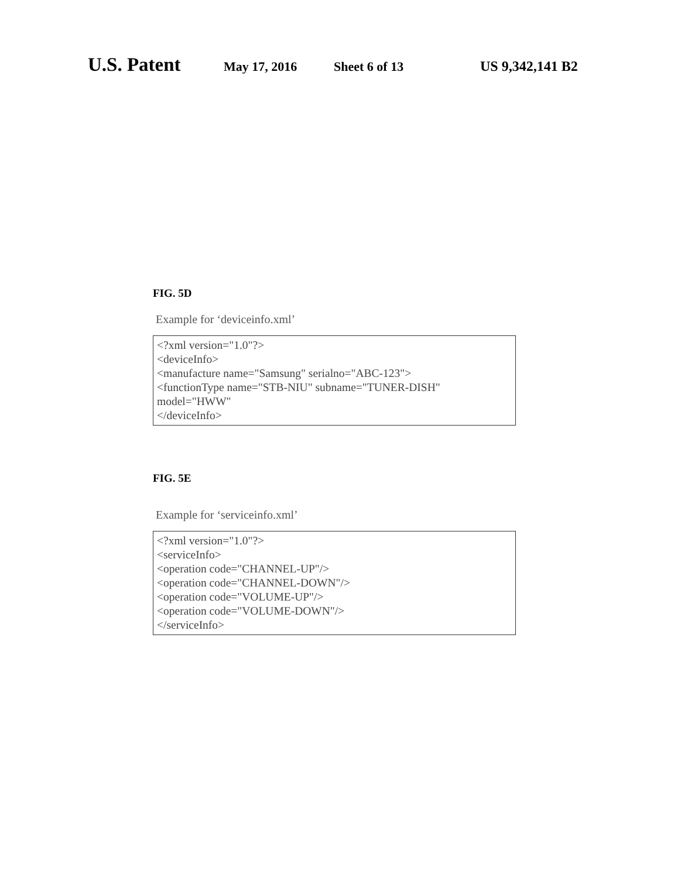U.S. Patent May 17, 2016 Sheet 6 of 13 US 9,342,141 B2
FIG. 5D
Example for ‘deviceinfo.xml’
<?xml version="1.0"?>
<deviceInfo>
<manufacture name="Samsung" serialno="ABC-123">
<functionType name="STB-NIU" subname="TUNER-DISH"
model="HWW"
</deviceInfo>
FIG. 5E
Example for ‘serviceinfo.xml’
<?xml version="1.0"?>
<serviceInfo>
<operation code="CHANNEL-UP"/>
<operation code="CHANNEL-DOWN"/>
<operation code="VOLUME-UP"/>
<operation code="VOLUME-DOWN"/>
</serviceInfo>